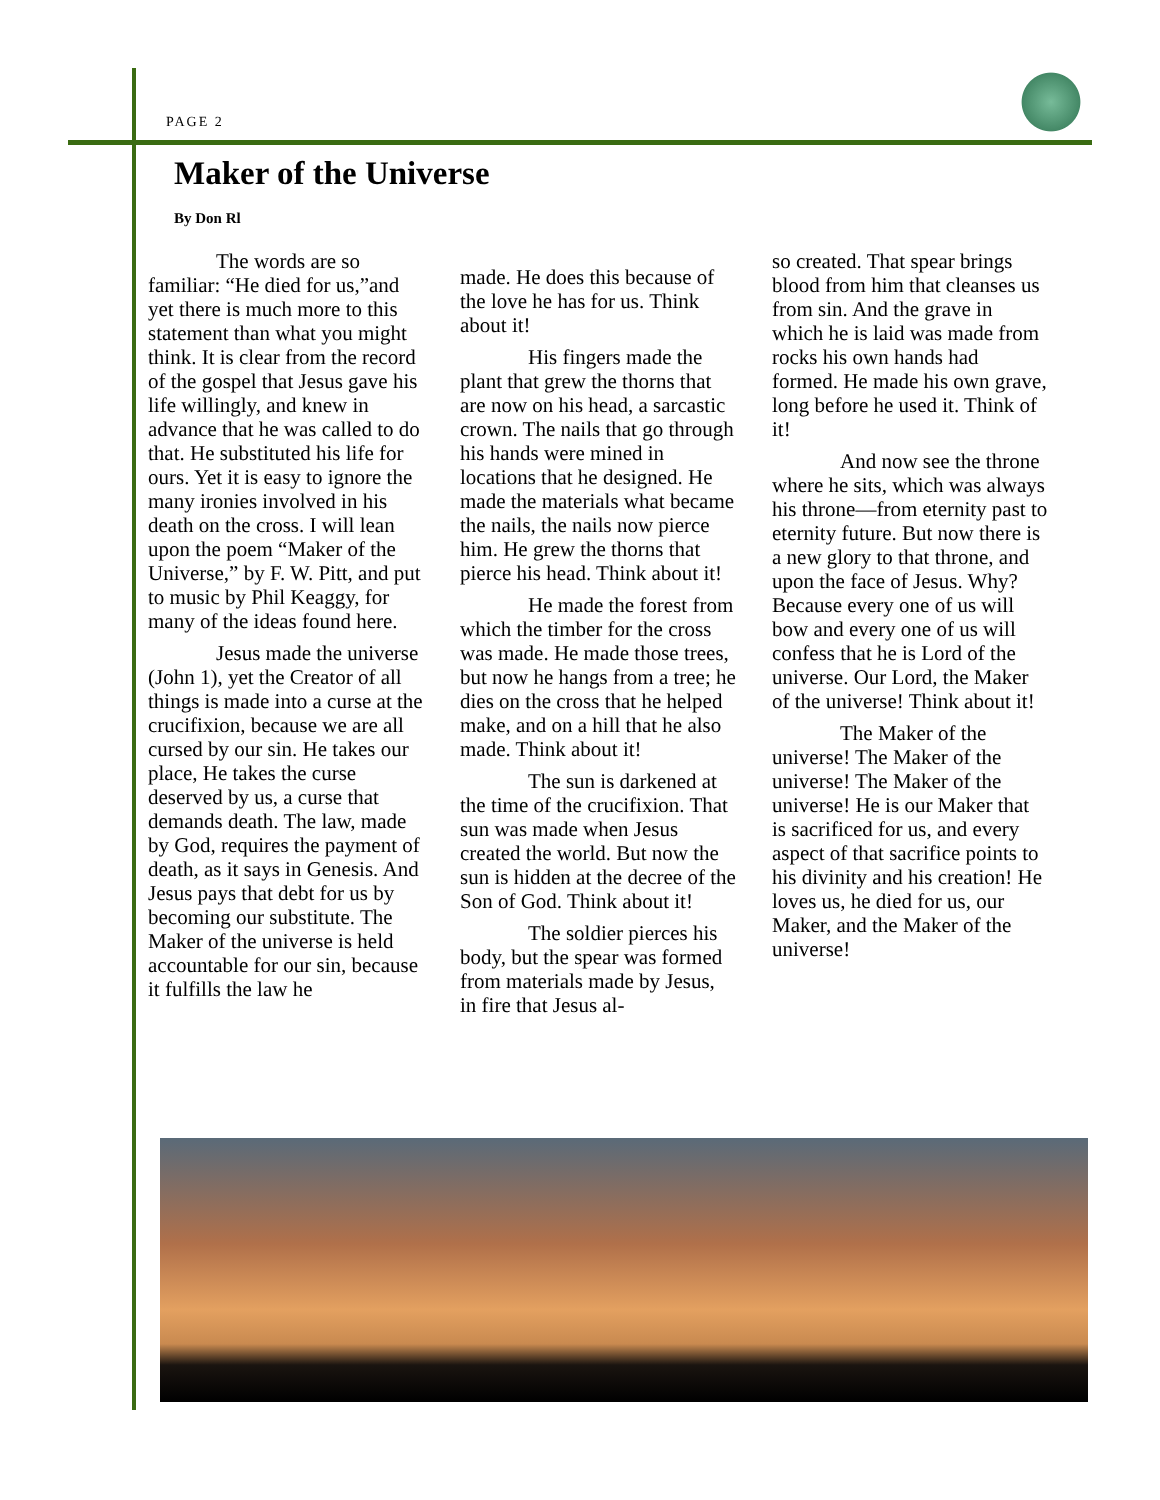PAGE 2
Maker of the Universe
By Don Rl
The words are so familiar: “He died for us,”and yet there is much more to this statement than what you might think. It is clear from the record of the gospel that Jesus gave his life willingly, and knew in advance that he was called to do that. He substituted his life for ours. Yet it is easy to ignore the many ironies involved in his death on the cross. I will lean upon the poem “Maker of the Universe,” by F. W. Pitt, and put to music by Phil Keaggy, for many of the ideas found here.
Jesus made the universe (John 1), yet the Creator of all things is made into a curse at the crucifixion, because we are all cursed by our sin. He takes our place, He takes the curse deserved by us, a curse that demands death. The law, made by God, requires the payment of death, as it says in Genesis. And Jesus pays that debt for us by becoming our substitute. The Maker of the universe is held accountable for our sin, because it fulfills the law he
made. He does this because of the love he has for us. Think about it!
His fingers made the plant that grew the thorns that are now on his head, a sarcastic crown. The nails that go through his hands were mined in locations that he designed. He made the materials what became the nails, the nails now pierce him. He grew the thorns that pierce his head. Think about it!
He made the forest from which the timber for the cross was made. He made those trees, but now he hangs from a tree; he dies on the cross that he helped make, and on a hill that he also made. Think about it!
The sun is darkened at the time of the crucifixion. That sun was made when Jesus created the world. But now the sun is hidden at the decree of the Son of God. Think about it!
The soldier pierces his body, but the spear was formed from materials made by Jesus, in fire that Jesus al-
so created. That spear brings blood from him that cleanses us from sin. And the grave in which he is laid was made from rocks his own hands had formed. He made his own grave, long before he used it. Think of it!
And now see the throne where he sits, which was always his throne—from eternity past to eternity future. But now there is a new glory to that throne, and upon the face of Jesus. Why? Because every one of us will bow and every one of us will confess that he is Lord of the universe. Our Lord, the Maker of the universe! Think about it!
The Maker of the universe! The Maker of the universe! The Maker of the universe! He is our Maker that is sacrificed for us, and every aspect of that sacrifice points to his divinity and his creation! He loves us, he died for us, our Maker, and the Maker of the universe!